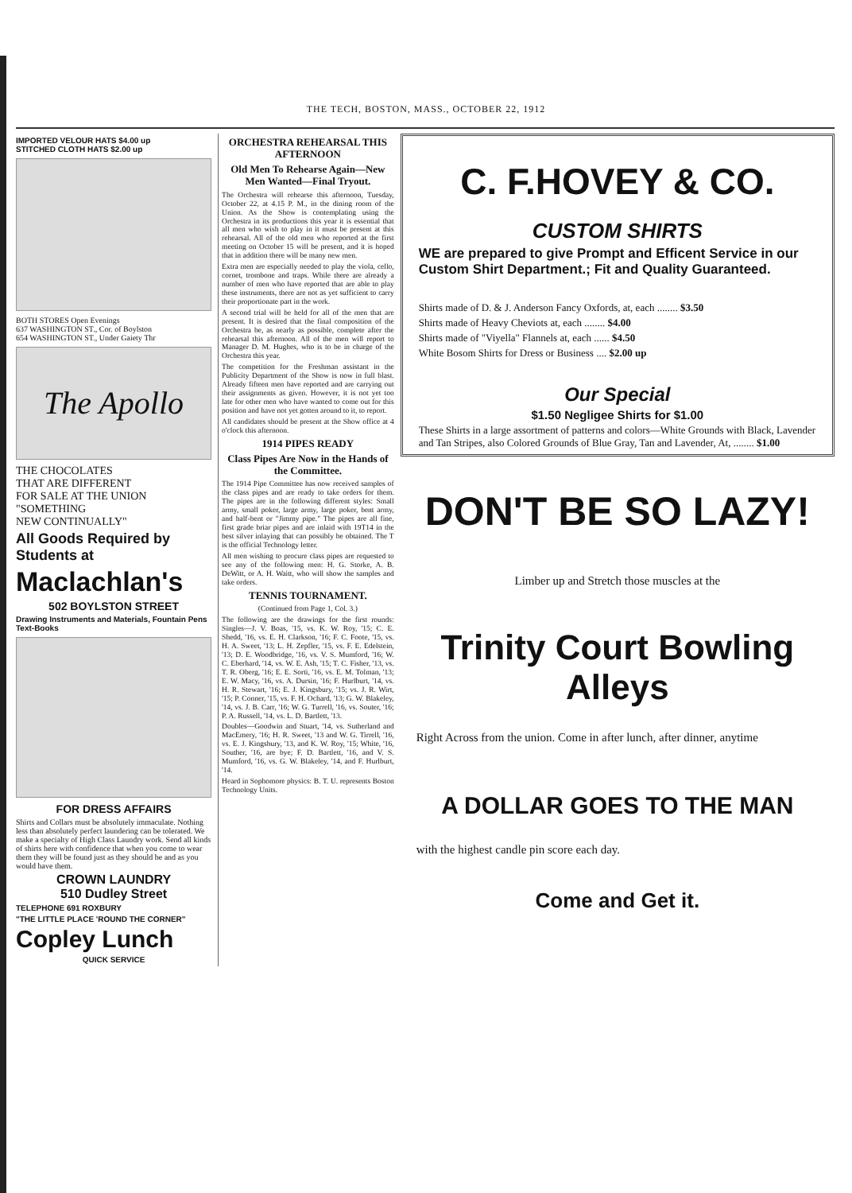THE TECH, BOSTON, MASS., OCTOBER 22, 1912
IMPORTED VELOUR HATS $4.00 up
STITCHED CLOTH HATS $2.00 up
BOTH STORES Open Evenings
637 WASHINGTON ST., Cor. of Boylston
654 WASHINGTON ST., Under Gaiety Thr
The Apollo
THE CHOCOLATES
THAT ARE DIFFERENT
FOR SALE AT THE UNION
"SOMETHING
NEW CONTINUALLY"
All Goods Required by Students at
Maclachlan's
502 BOYLSTON STREET
Drawing Instruments and Materials, Fountain Pens Text-Books
FOR DRESS AFFAIRS
Shirts and Collars must be absolutely immaculate. Nothing less than absolutely perfect laundering can be tolerated. We make a specialty of High Class Laundry work. Send all kinds of shirts here with confidence that when you come to wear them they will be found just as they should be and as you would have them.
CROWN LAUNDRY
510 Dudley Street
TELEPHONE 691 ROXBURY
"THE LITTLE PLACE 'ROUND THE CORNER"
Copley Lunch
QUICK SERVICE
ORCHESTRA REHEARSAL THIS AFTERNOON
Old Men To Rehearse Again—New Men Wanted—Final Tryout.
The Orchestra will rehearse this afternoon, Tuesday, October 22, at 4.15 P. M., in the dining room of the Union. As the Show is contemplating using the Orchestra in its productions this year it is essential that all men who wish to play in it must be present at this rehearsal. All of the old men who reported at the first meeting on October 15 will be present, and it is hoped that in addition there will be many new men.
Extra men are especially needed to play the viola, cello, cornet, trombone and traps. While there are already a number of men who have reported that are able to play these instruments, there are not as yet sufficient to carry their proportionate part in the work.
A second trial will be held for all of the men that are present. It is desired that the final composition of the Orchestra be, as nearly as possible, complete after the rehearsal this afternoon. All of the men will report to Manager D. M. Hughes, who is to be in charge of the Orchestra this year.
The competition for the Freshman assistant in the Publicity Department of the Show is now in full blast. Already fifteen men have reported and are carrying out their assignments as given. However, it is not yet too late for other men who have wanted to come out for this position and have not yet gotten around to it, to report.
All candidates should be present at the Show office at 4 o'clock this afternoon.
1914 PIPES READY
Class Pipes Are Now in the Hands of the Committee.
The 1914 Pipe Committee has now received samples of the class pipes and are ready to take orders for them. The pipes are in the following different styles: Small army, small poker, large army, large poker, bent army, and half-bent or "Jimmy pipe." The pipes are all fine, first grade briar pipes and are inlaid with 19T14 in the best silver inlaying that can possibly be obtained. The T is the official Technology letter.
All men wishing to procure class pipes are requested to see any of the following men: H. G. Storke, A. B. DeWitt, or A. H. Waitt, who will show the samples and take orders.
TENNIS TOURNAMENT.
(Continued from Page 1, Col. 3.)
The following are the drawings for the first rounds: Singles—J. V. Boas, '15, vs. K. W. Roy, '15; C. E. Shedd, '16, vs. E. H. Clarkson, '16; F. C. Foote, '15, vs. H. A. Sweet, '13; L. H. Zepfler, '15, vs. F. E. Edelstein, '13; D. E. Woodbridge, '16, vs. V. S. Mumford, '16; W. C. Eberhard, '14, vs. W. E. Ash, '15; T. C. Fisher, '13, vs. T. R. Oberg, '16; E. E. Sorti, '16, vs. E. M. Tolman, '13; E. W. Macy, '16, vs. A. Dursin, '16; F. Hurlburt, '14, vs. H. R. Stewart, '16; E. J. Kingsbury, '15; vs. J. R. Wirt, '15; P. Conner, '15, vs. F. H. Ochard, '13; G. W. Blakeley, '14, vs. J. B. Carr, '16; W. G. Turrell, '16, vs. Souter, '16; P. A. Russell, '14, vs. L. D. Bartlett, '13.
Doubles—Goodwin and Stuart, '14, vs. Sutherland and MacEmery, '16; H. R. Sweet, '13 and W. G. Tirrell, '16, vs. E. J. Kingsbury, '13, and K. W. Roy, '15; White, '16, Souther, '16, are bye; F. D. Bartlett, '16, and V. S. Mumford, '16, vs. G. W. Blakeley, '14, and F. Hurlburt, '14.
Heard in Sophomore physics: B. T. U. represents Boston Technology Units.
C. F.HOVEY & CO.
CUSTOM SHIRTS
WE are prepared to give Prompt and Efficent Service in our Custom Shirt Department.; Fit and Quality Guaranteed.
Shirts made of D. & J. Anderson Fancy Oxfords, at, each ........ $3.50
Shirts made of Heavy Cheviots at, each ........ $4.00
Shirts made of "Viyella" Flannels at, each ...... $4.50
White Bosom Shirts for Dress or Business .... $2.00 up
Our Special
$1.50 Negligee Shirts for $1.00
These Shirts in a large assortment of patterns and colors—White Grounds with Black, Lavender and Tan Stripes, also Colored Grounds of Blue Gray, Tan and Lavender, At, ........ $1.00
DON'T BE SO LAZY!
Limber up and Stretch those muscles at the
Trinity Court Bowling Alleys
Right Across from the union. Come in after lunch, after dinner, anytime
A DOLLAR GOES TO THE MAN
with the highest candle pin score each day.
Come and Get it.